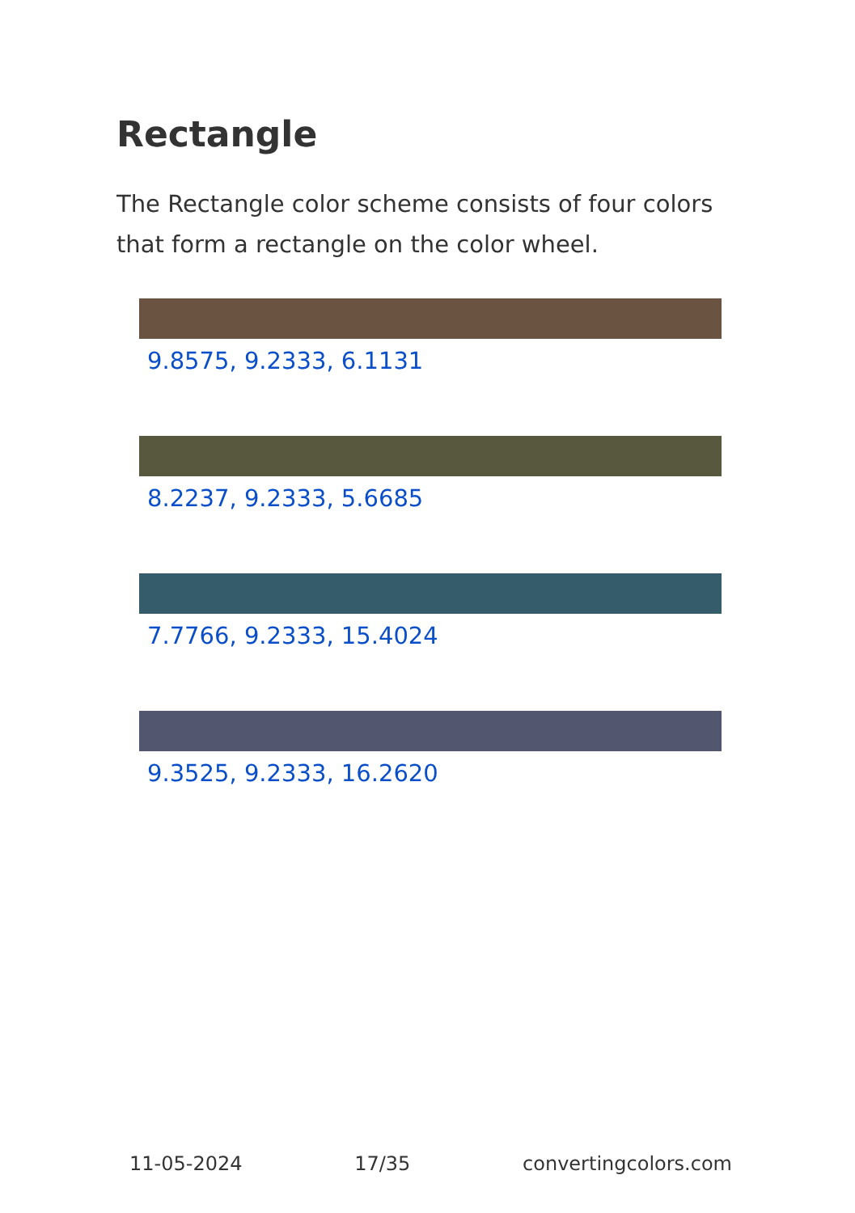Rectangle
The Rectangle color scheme consists of four colors that form a rectangle on the color wheel.
9.8575, 9.2333, 6.1131
8.2237, 9.2333, 5.6685
7.7766, 9.2333, 15.4024
9.3525, 9.2333, 16.2620
11-05-2024 17/35 convertingcolors.com